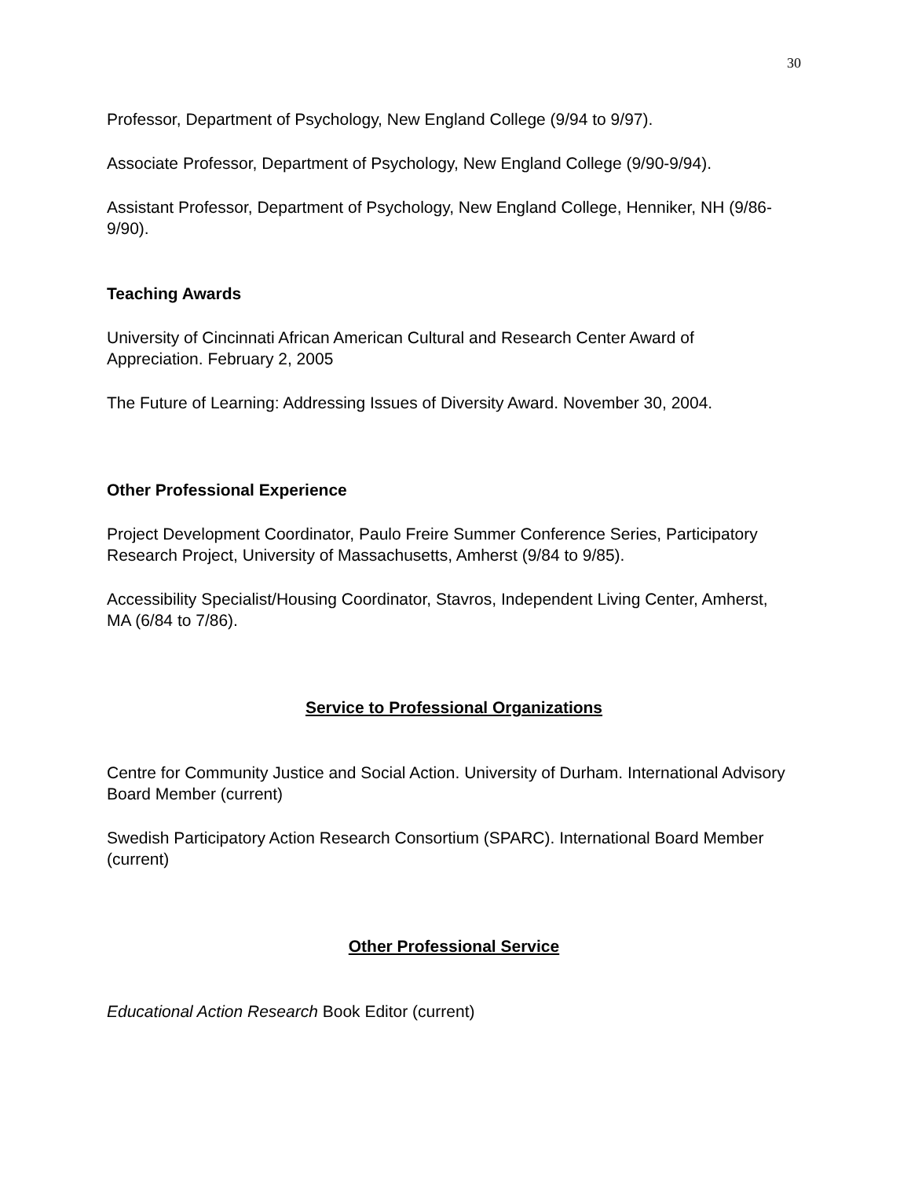30
Professor, Department of Psychology, New England College (9/94 to 9/97).
Associate Professor, Department of Psychology, New England College (9/90-9/94).
Assistant Professor, Department of Psychology, New England College, Henniker, NH (9/86-9/90).
Teaching Awards
University of Cincinnati African American Cultural and Research Center Award of Appreciation. February 2, 2005
The Future of Learning: Addressing Issues of Diversity Award. November 30, 2004.
Other Professional Experience
Project Development Coordinator, Paulo Freire Summer Conference Series, Participatory Research Project, University of Massachusetts, Amherst (9/84 to 9/85).
Accessibility Specialist/Housing Coordinator, Stavros, Independent Living Center, Amherst, MA (6/84 to 7/86).
Service to Professional Organizations
Centre for Community Justice and Social Action. University of Durham. International Advisory Board Member (current)
Swedish Participatory Action Research Consortium (SPARC). International Board Member (current)
Other Professional Service
Educational Action Research Book Editor (current)